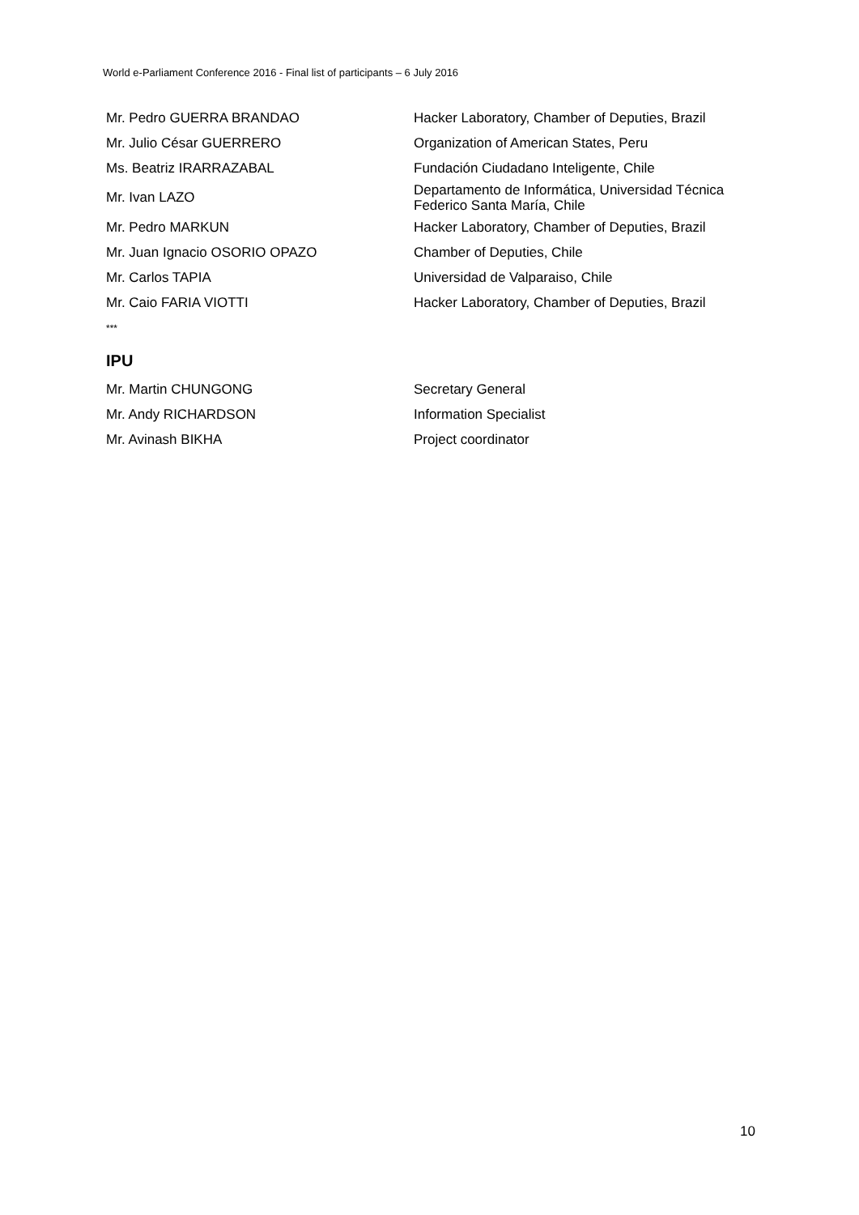World e-Parliament Conference 2016 - Final list of participants – 6 July 2016
| Mr. Pedro GUERRA BRANDAO | Hacker Laboratory, Chamber of Deputies, Brazil |
| Mr. Julio César GUERRERO | Organization of American States, Peru |
| Ms. Beatriz IRARRAZABAL | Fundación Ciudadano Inteligente, Chile |
| Mr. Ivan LAZO | Departamento de Informática, Universidad Técnica Federico Santa María, Chile |
| Mr. Pedro MARKUN | Hacker Laboratory, Chamber of Deputies, Brazil |
| Mr. Juan Ignacio OSORIO OPAZO | Chamber of Deputies, Chile |
| Mr. Carlos TAPIA | Universidad de Valparaiso, Chile |
| Mr. Caio FARIA VIOTTI | Hacker Laboratory, Chamber of Deputies, Brazil |
| *** | |
IPU
| Mr. Martin CHUNGONG | Secretary General |
| Mr. Andy RICHARDSON | Information Specialist |
| Mr. Avinash BIKHA | Project coordinator |
10